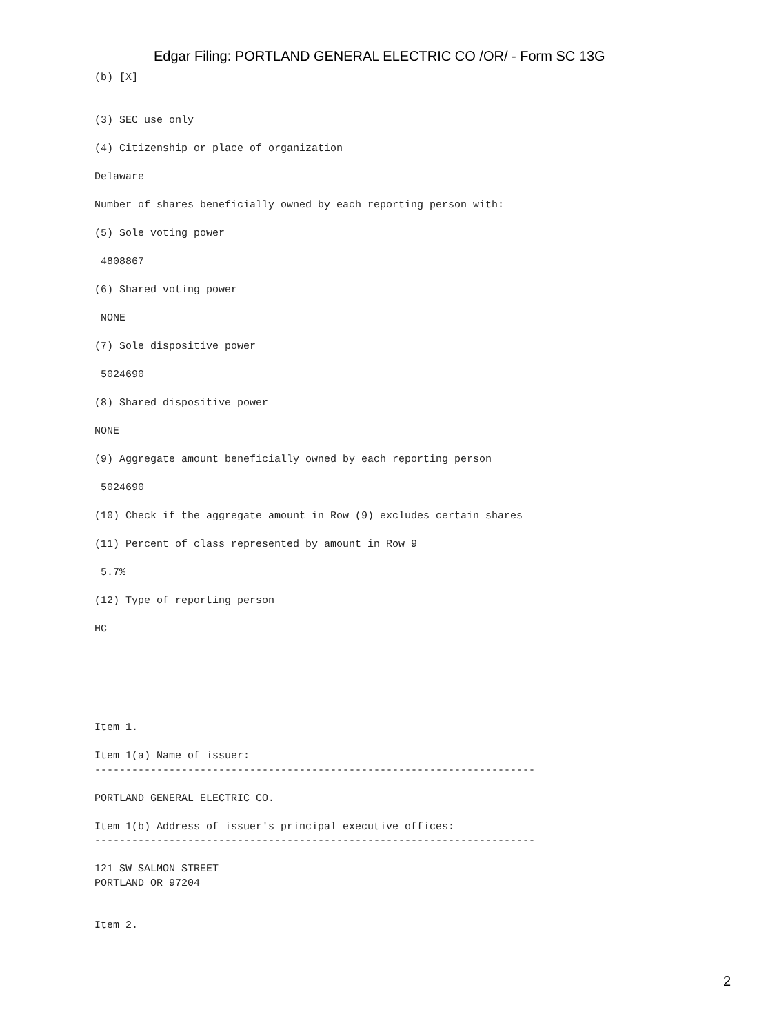Edgar Filing: PORTLAND GENERAL ELECTRIC CO /OR/ - Form SC 13G
(b) [X]


(3) SEC use only

(4) Citizenship or place of organization

Delaware

Number of shares beneficially owned by each reporting person with:

(5) Sole voting power

 4808867

(6) Shared voting power

 NONE

(7) Sole dispositive power

 5024690

(8) Shared dispositive power

NONE

(9) Aggregate amount beneficially owned by each reporting person

 5024690

(10) Check if the aggregate amount in Row (9) excludes certain shares

(11) Percent of class represented by amount in Row 9

 5.7%

(12) Type of reporting person

HC






Item 1.

Item 1(a) Name of issuer:
-----------------------------------------------------------------------

PORTLAND GENERAL ELECTRIC CO.

Item 1(b) Address of issuer's principal executive offices:
-----------------------------------------------------------------------

121 SW SALMON STREET
PORTLAND OR 97204


Item 2.
2